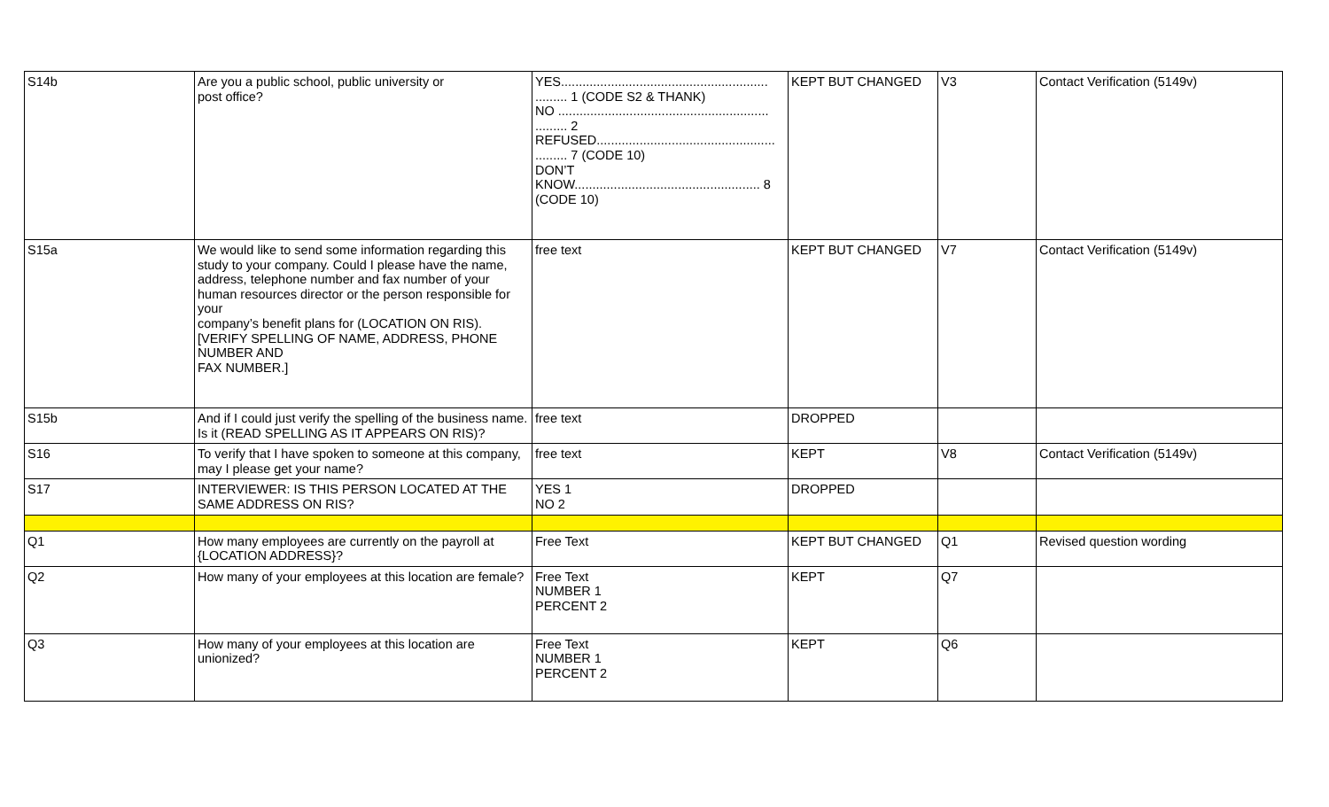| S14b | Are you a public school, public university or post office? | YES.......................................................... ......... 1 (CODE S2 & THANK) NO ........................................................... ......... 2 REFUSED.................................................. ......... 7 (CODE 10) DON’T KNOW.................................................... 8 (CODE 10) | KEPT BUT CHANGED | V3 | Contact Verification (5149v) |
| S15a | We would like to send some information regarding this study to your company. Could I please have the name, address, telephone number and fax number of your human resources director or the person responsible for your company’s benefit plans for (LOCATION ON RIS). [VERIFY SPELLING OF NAME, ADDRESS, PHONE NUMBER AND FAX NUMBER.] | free text | KEPT BUT CHANGED | V7 | Contact Verification (5149v) |
| S15b | And if I could just verify the spelling of the business name. Is it (READ SPELLING AS IT APPEARS ON RIS)? | free text | DROPPED | | |
| S16 | To verify that I have spoken to someone at this company, may I please get your name? | free text | KEPT | V8 | Contact Verification (5149v) |
| S17 | INTERVIEWER: IS THIS PERSON LOCATED AT THE SAME ADDRESS ON RIS? | YES 1 NO 2 | DROPPED | | |
| Q1 | How many employees are currently on the payroll at {LOCATION ADDRESS}? | Free Text | KEPT BUT CHANGED | Q1 | Revised question wording |
| Q2 | How many of your employees at this location are female? | Free Text NUMBER 1 PERCENT 2 | KEPT | Q7 | |
| Q3 | How many of your employees at this location are unionized? | Free Text NUMBER 1 PERCENT 2 | KEPT | Q6 | |